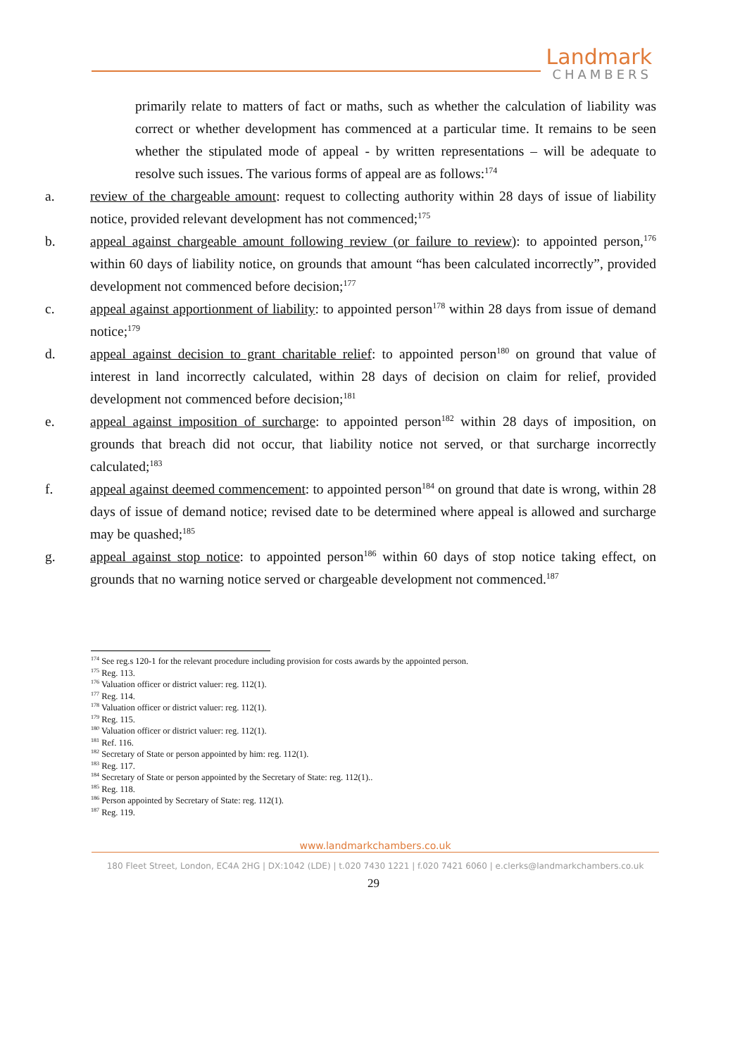Landmark
CHAMBERS
primarily relate to matters of fact or maths, such as whether the calculation of liability was correct or whether development has commenced at a particular time. It remains to be seen whether the stipulated mode of appeal - by written representations – will be adequate to resolve such issues. The various forms of appeal are as follows:<sup>174</sup>
a. review of the chargeable amount: request to collecting authority within 28 days of issue of liability notice, provided relevant development has not commenced;<sup>175</sup>
b. appeal against chargeable amount following review (or failure to review): to appointed person,<sup>176</sup> within 60 days of liability notice, on grounds that amount “has been calculated incorrectly”, provided development not commenced before decision;<sup>177</sup>
c. appeal against apportionment of liability: to appointed person<sup>178</sup> within 28 days from issue of demand notice;<sup>179</sup>
d. appeal against decision to grant charitable relief: to appointed person<sup>180</sup> on ground that value of interest in land incorrectly calculated, within 28 days of decision on claim for relief, provided development not commenced before decision;<sup>181</sup>
e. appeal against imposition of surcharge: to appointed person<sup>182</sup> within 28 days of imposition, on grounds that breach did not occur, that liability notice not served, or that surcharge incorrectly calculated;<sup>183</sup>
f. appeal against deemed commencement: to appointed person<sup>184</sup> on ground that date is wrong, within 28 days of issue of demand notice; revised date to be determined where appeal is allowed and surcharge may be quashed;<sup>185</sup>
g. appeal against stop notice: to appointed person<sup>186</sup> within 60 days of stop notice taking effect, on grounds that no warning notice served or chargeable development not commenced.<sup>187</sup>
<sup>174</sup> See reg.s 120-1 for the relevant procedure including provision for costs awards by the appointed person.
<sup>175</sup> Reg. 113.
<sup>176</sup> Valuation officer or district valuer: reg. 112(1).
<sup>177</sup> Reg. 114.
<sup>178</sup> Valuation officer or district valuer: reg. 112(1).
<sup>179</sup> Reg. 115.
<sup>180</sup> Valuation officer or district valuer: reg. 112(1).
<sup>181</sup> Ref. 116.
<sup>182</sup> Secretary of State or person appointed by him: reg. 112(1).
<sup>183</sup> Reg. 117.
<sup>184</sup> Secretary of State or person appointed by the Secretary of State: reg. 112(1)..
<sup>185</sup> Reg. 118.
<sup>186</sup> Person appointed by Secretary of State: reg. 112(1).
<sup>187</sup> Reg. 119.
www.landmarkchambers.co.uk
180 Fleet Street, London, EC4A 2HG | DX:1042 (LDE) | t.020 7430 1221 | f.020 7421 6060 | e.clerks@landmarkchambers.co.uk
29